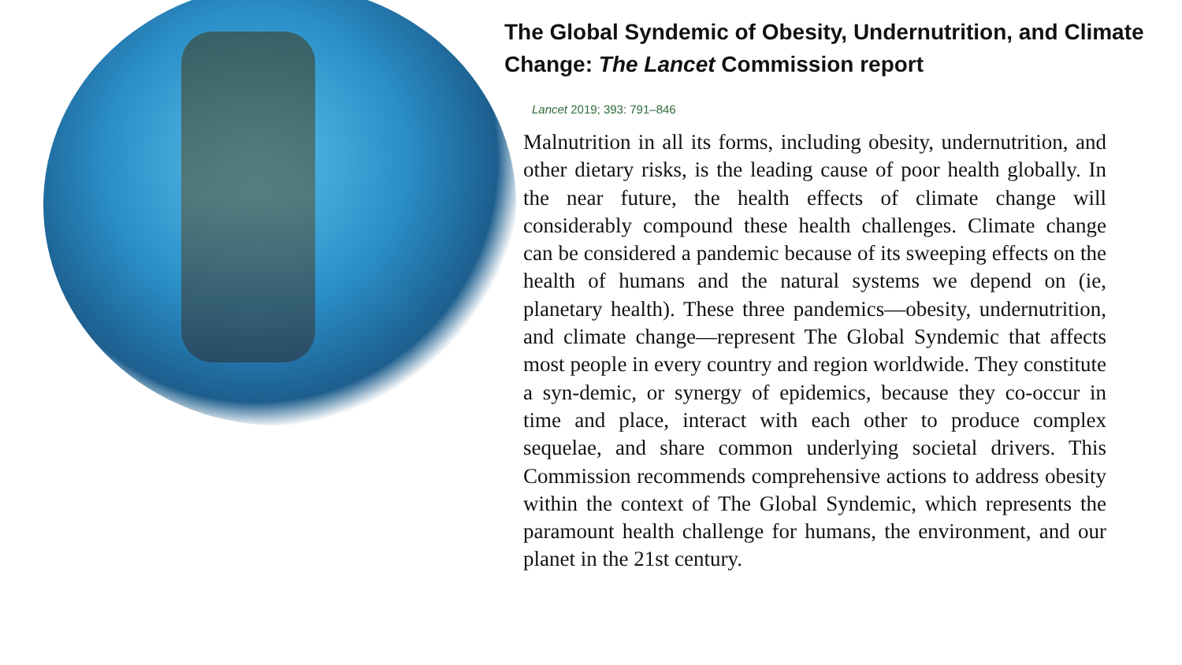The Global Syndemic of Obesity, Undernutrition, and Climate Change: The Lancet Commission report
Lancet 2019; 393: 791–846
Malnutrition in all its forms, including obesity, undernutrition, and other dietary risks, is the leading cause of poor health globally. In the near future, the health effects of climate change will considerably compound these health challenges. Climate change can be considered a pandemic because of its sweeping effects on the health of humans and the natural systems we depend on (ie, planetary health). These three pandemics—obesity, undernutrition, and climate change—represent The Global Syndemic that affects most people in every country and region worldwide. They constitute a syn-demic, or synergy of epidemics, because they co-occur in time and place, interact with each other to produce complex sequelae, and share common underlying societal drivers. This Commission recommends comprehensive actions to address obesity within the context of The Global Syndemic, which represents the paramount health challenge for humans, the environment, and our planet in the 21st century.